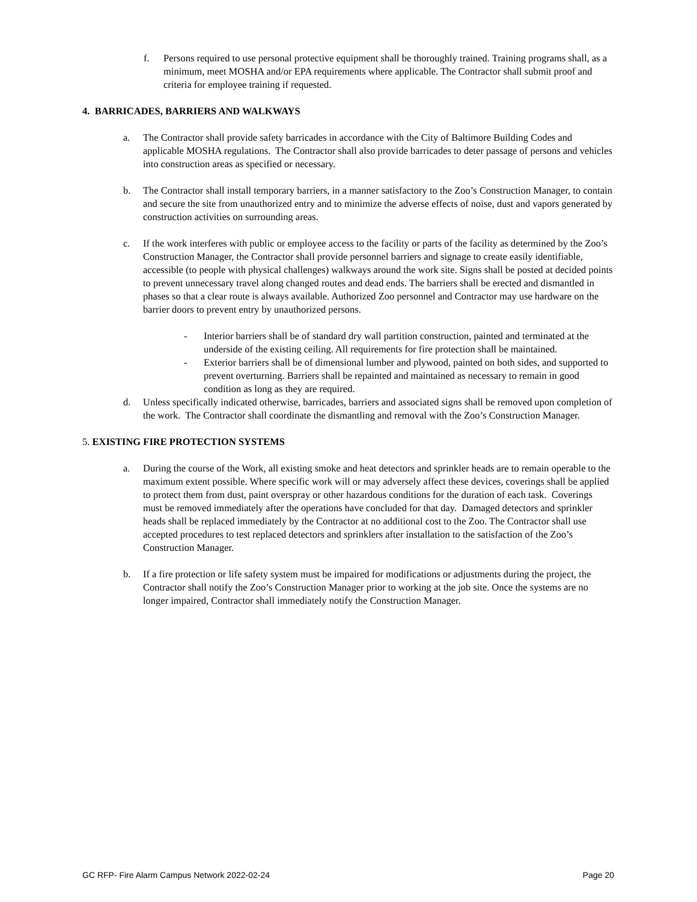f. Persons required to use personal protective equipment shall be thoroughly trained. Training programs shall, as a minimum, meet MOSHA and/or EPA requirements where applicable. The Contractor shall submit proof and criteria for employee training if requested.
4. BARRICADES, BARRIERS AND WALKWAYS
a. The Contractor shall provide safety barricades in accordance with the City of Baltimore Building Codes and applicable MOSHA regulations. The Contractor shall also provide barricades to deter passage of persons and vehicles into construction areas as specified or necessary.
b. The Contractor shall install temporary barriers, in a manner satisfactory to the Zoo’s Construction Manager, to contain and secure the site from unauthorized entry and to minimize the adverse effects of noise, dust and vapors generated by construction activities on surrounding areas.
c. If the work interferes with public or employee access to the facility or parts of the facility as determined by the Zoo’s Construction Manager, the Contractor shall provide personnel barriers and signage to create easily identifiable, accessible (to people with physical challenges) walkways around the work site. Signs shall be posted at decided points to prevent unnecessary travel along changed routes and dead ends. The barriers shall be erected and dismantled in phases so that a clear route is always available. Authorized Zoo personnel and Contractor may use hardware on the barrier doors to prevent entry by unauthorized persons.
- Interior barriers shall be of standard dry wall partition construction, painted and terminated at the underside of the existing ceiling. All requirements for fire protection shall be maintained.
- Exterior barriers shall be of dimensional lumber and plywood, painted on both sides, and supported to prevent overturning. Barriers shall be repainted and maintained as necessary to remain in good condition as long as they are required.
d. Unless specifically indicated otherwise, barricades, barriers and associated signs shall be removed upon completion of the work. The Contractor shall coordinate the dismantling and removal with the Zoo’s Construction Manager.
5. EXISTING FIRE PROTECTION SYSTEMS
a. During the course of the Work, all existing smoke and heat detectors and sprinkler heads are to remain operable to the maximum extent possible. Where specific work will or may adversely affect these devices, coverings shall be applied to protect them from dust, paint overspray or other hazardous conditions for the duration of each task. Coverings must be removed immediately after the operations have concluded for that day. Damaged detectors and sprinkler heads shall be replaced immediately by the Contractor at no additional cost to the Zoo. The Contractor shall use accepted procedures to test replaced detectors and sprinklers after installation to the satisfaction of the Zoo’s Construction Manager.
b. If a fire protection or life safety system must be impaired for modifications or adjustments during the project, the Contractor shall notify the Zoo’s Construction Manager prior to working at the job site. Once the systems are no longer impaired, Contractor shall immediately notify the Construction Manager.
GC RFP- Fire Alarm Campus Network 2022-02-24 Page 20